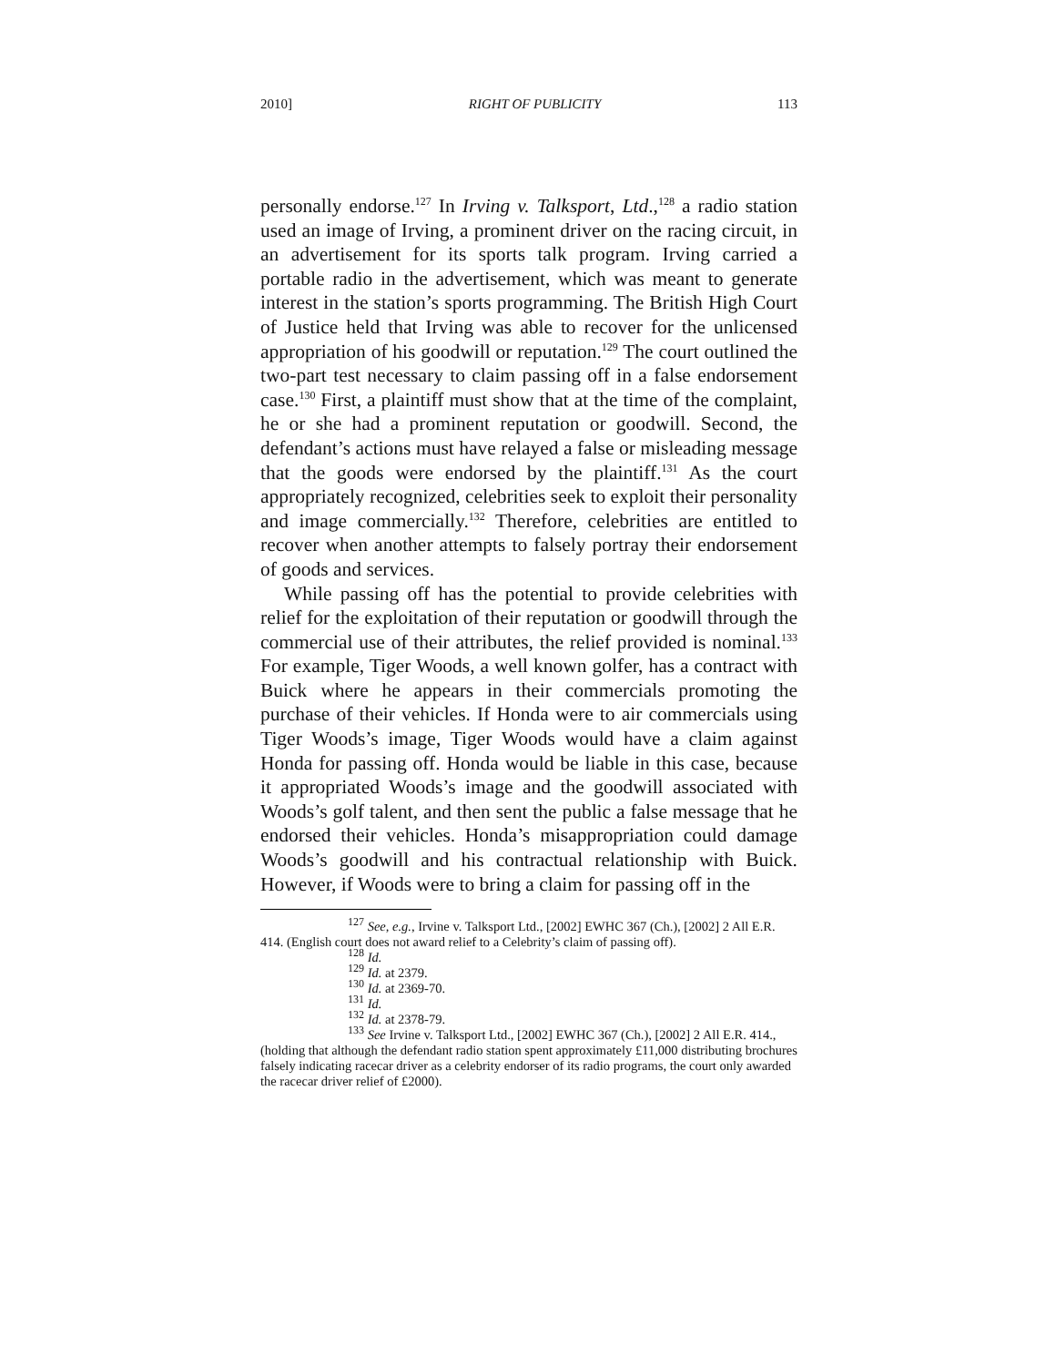2010] RIGHT OF PUBLICITY 113
personally endorse.<sup>127</sup> In Irving v. Talksport, Ltd.,<sup>128</sup> a radio station used an image of Irving, a prominent driver on the racing circuit, in an advertisement for its sports talk program. Irving carried a portable radio in the advertisement, which was meant to generate interest in the station’s sports programming. The British High Court of Justice held that Irving was able to recover for the unlicensed appropriation of his goodwill or reputation.<sup>129</sup> The court outlined the two-part test necessary to claim passing off in a false endorsement case.<sup>130</sup> First, a plaintiff must show that at the time of the complaint, he or she had a prominent reputation or goodwill. Second, the defendant’s actions must have relayed a false or misleading message that the goods were endorsed by the plaintiff.<sup>131</sup> As the court appropriately recognized, celebrities seek to exploit their personality and image commercially.<sup>132</sup> Therefore, celebrities are entitled to recover when another attempts to falsely portray their endorsement of goods and services.
While passing off has the potential to provide celebrities with relief for the exploitation of their reputation or goodwill through the commercial use of their attributes, the relief provided is nominal.<sup>133</sup> For example, Tiger Woods, a well known golfer, has a contract with Buick where he appears in their commercials promoting the purchase of their vehicles. If Honda were to air commercials using Tiger Woods’s image, Tiger Woods would have a claim against Honda for passing off. Honda would be liable in this case, because it appropriated Woods’s image and the goodwill associated with Woods’s golf talent, and then sent the public a false message that he endorsed their vehicles. Honda’s misappropriation could damage Woods’s goodwill and his contractual relationship with Buick. However, if Woods were to bring a claim for passing off in the
<sup>127</sup> See, e.g., Irvine v. Talksport Ltd., [2002] EWHC 367 (Ch.), [2002] 2 All E.R. 414. (English court does not award relief to a Celebrity’s claim of passing off).
<sup>128</sup> Id.
<sup>129</sup> Id. at 2379.
<sup>130</sup> Id. at 2369-70.
<sup>131</sup> Id.
<sup>132</sup> Id. at 2378-79.
<sup>133</sup> See Irvine v. Talksport Ltd., [2002] EWHC 367 (Ch.), [2002] 2 All E.R. 414., (holding that although the defendant radio station spent approximately £11,000 distributing brochures falsely indicating racecar driver as a celebrity endorser of its radio programs, the court only awarded the racecar driver relief of £2000).